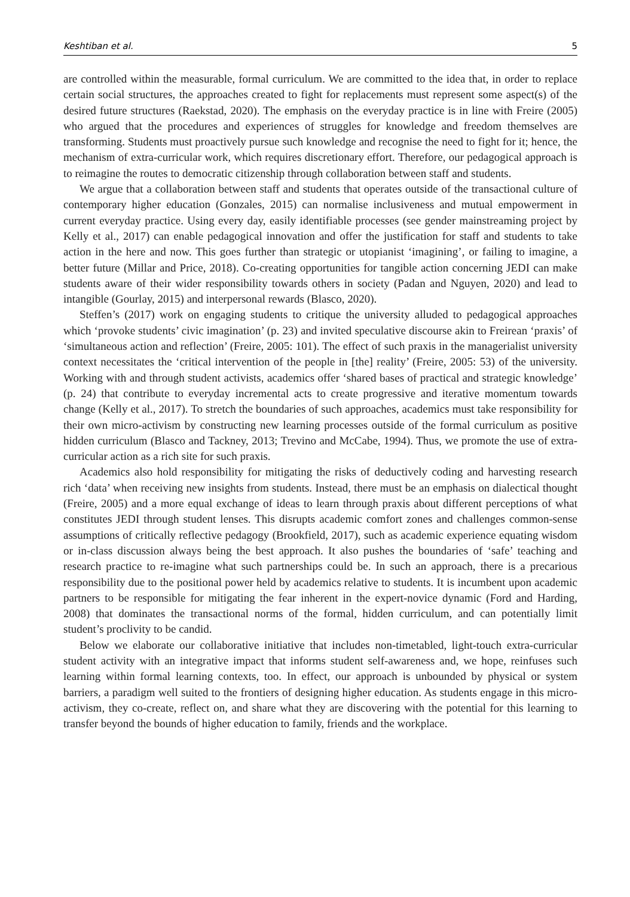Keshtiban et al. 5
are controlled within the measurable, formal curriculum. We are committed to the idea that, in order to replace certain social structures, the approaches created to fight for replacements must represent some aspect(s) of the desired future structures (Raekstad, 2020). The emphasis on the everyday practice is in line with Freire (2005) who argued that the procedures and experiences of struggles for knowledge and freedom themselves are transforming. Students must proactively pursue such knowledge and recognise the need to fight for it; hence, the mechanism of extra-curricular work, which requires discretionary effort. Therefore, our pedagogical approach is to reimagine the routes to democratic citizenship through collaboration between staff and students.
We argue that a collaboration between staff and students that operates outside of the transactional culture of contemporary higher education (Gonzales, 2015) can normalise inclusiveness and mutual empowerment in current everyday practice. Using every day, easily identifiable processes (see gender mainstreaming project by Kelly et al., 2017) can enable pedagogical innovation and offer the justification for staff and students to take action in the here and now. This goes further than strategic or utopianist ‘imagining’, or failing to imagine, a better future (Millar and Price, 2018). Co-creating opportunities for tangible action concerning JEDI can make students aware of their wider responsibility towards others in society (Padan and Nguyen, 2020) and lead to intangible (Gourlay, 2015) and interpersonal rewards (Blasco, 2020).
Steffen’s (2017) work on engaging students to critique the university alluded to pedagogical approaches which ‘provoke students’ civic imagination’ (p. 23) and invited speculative discourse akin to Freirean ‘praxis’ of ‘simultaneous action and reflection’ (Freire, 2005: 101). The effect of such praxis in the managerialist university context necessitates the ‘critical intervention of the people in [the] reality’ (Freire, 2005: 53) of the university. Working with and through student activists, academics offer ‘shared bases of practical and strategic knowledge’ (p. 24) that contribute to everyday incremental acts to create progressive and iterative momentum towards change (Kelly et al., 2017). To stretch the boundaries of such approaches, academics must take responsibility for their own micro-activism by constructing new learning processes outside of the formal curriculum as positive hidden curriculum (Blasco and Tackney, 2013; Trevino and McCabe, 1994). Thus, we promote the use of extra-curricular action as a rich site for such praxis.
Academics also hold responsibility for mitigating the risks of deductively coding and harvesting research rich ‘data’ when receiving new insights from students. Instead, there must be an emphasis on dialectical thought (Freire, 2005) and a more equal exchange of ideas to learn through praxis about different perceptions of what constitutes JEDI through student lenses. This disrupts academic comfort zones and challenges common-sense assumptions of critically reflective pedagogy (Brookfield, 2017), such as academic experience equating wisdom or in-class discussion always being the best approach. It also pushes the boundaries of ‘safe’ teaching and research practice to re-imagine what such partnerships could be. In such an approach, there is a precarious responsibility due to the positional power held by academics relative to students. It is incumbent upon academic partners to be responsible for mitigating the fear inherent in the expert-novice dynamic (Ford and Harding, 2008) that dominates the transactional norms of the formal, hidden curriculum, and can potentially limit student’s proclivity to be candid.
Below we elaborate our collaborative initiative that includes non-timetabled, light-touch extra-curricular student activity with an integrative impact that informs student self-awareness and, we hope, reinfuses such learning within formal learning contexts, too. In effect, our approach is unbounded by physical or system barriers, a paradigm well suited to the frontiers of designing higher education. As students engage in this micro-activism, they co-create, reflect on, and share what they are discovering with the potential for this learning to transfer beyond the bounds of higher education to family, friends and the workplace.